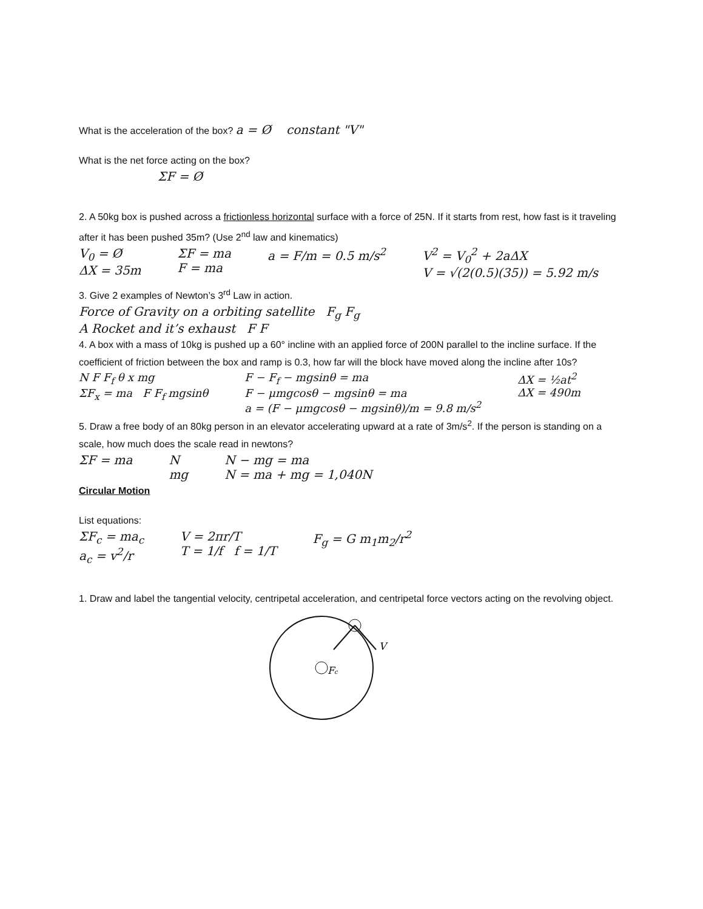What is the acceleration of the box? a = Ø constant "V"
What is the net force acting on the box?
ΣF = Ø
2. A 50kg box is pushed across a frictionless horizontal surface with a force of 25N. If it starts from rest, how fast is it traveling after it has been pushed 35m? (Use 2<sup>nd</sup> law and kinematics)
V<sub>0</sub> = Ø
ΔX = 35m
ΣF = ma
F = ma
a = F/m = 0.5 m/s<sup>2</sup> V<sup>2</sup> = V<sub>0</sub><sup>2</sup> + 2aΔX
V = √(2(0.5)(35)) = 5.92 m/s
3. Give 2 examples of Newton’s 3<sup>rd</sup> Law in action.
Force of Gravity on a orbiting satellite F<sub>g</sub> F<sub>g</sub>
A Rocket and it’s exhaust F F
4. A box with a mass of 10kg is pushed up a 60° incline with an applied force of 200N parallel to the incline surface. If the coefficient of friction between the box and ramp is 0.3, how far will the block have moved along the incline after 10s?
N F F<sub>f</sub> θ x mg
ΣF<sub>x</sub> = ma F F<sub>f</sub> mgsinθ
F − F<sub>f</sub> − mgsinθ = ma
F − μmgcosθ − mgsinθ = ma
a = (F − μmgcosθ − mgsinθ)/m = 9.8 m/s<sup>2</sup>
ΔX = ½at<sup>2</sup>
ΔX = 490m
5. Draw a free body of an 80kg person in an elevator accelerating upward at a rate of 3m/s<sup>2</sup>. If the person is standing on a scale, how much does the scale read in newtons?
ΣF = ma N
mg
N − mg = ma
N = ma + mg = 1,040N
Circular Motion
List equations:
ΣF<sub>c</sub> = ma<sub>c</sub>
a<sub>c</sub> = v<sup>2</sup>/r
V = 2πr/T
T = 1/f f = 1/T
F<sub>g</sub> = G m<sub>1</sub>m<sub>2</sub>/r<sup>2</sup>
1. Draw and label the tangential velocity, centripetal acceleration, and centripetal force vectors acting on the revolving object.
Fc
V